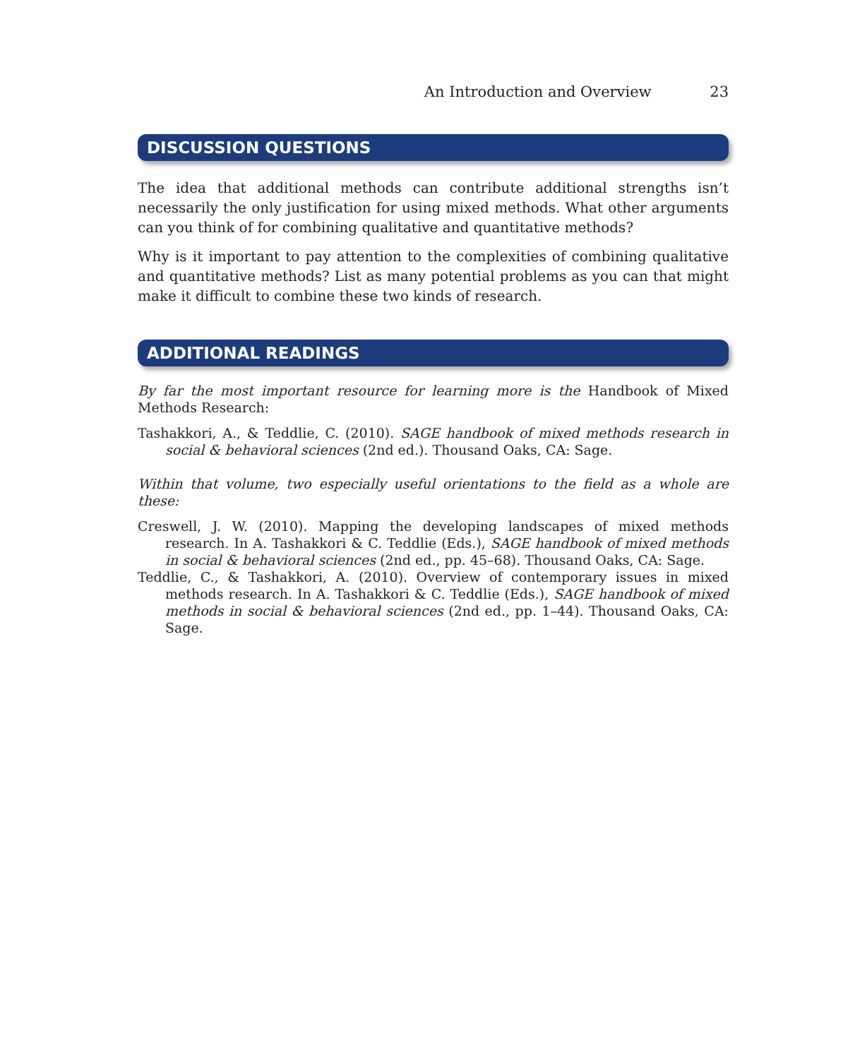An Introduction and Overview 23
DISCUSSION QUESTIONS
The idea that additional methods can contribute additional strengths isn’t necessarily the only justification for using mixed methods. What other arguments can you think of for combining qualitative and quantitative methods?
Why is it important to pay attention to the complexities of combining qualitative and quantitative methods? List as many potential problems as you can that might make it difficult to combine these two kinds of research.
ADDITIONAL READINGS
By far the most important resource for learning more is the Handbook of Mixed Methods Research:
Tashakkori, A., & Teddlie, C. (2010). SAGE handbook of mixed methods research in social & behavioral sciences (2nd ed.). Thousand Oaks, CA: Sage.
Within that volume, two especially useful orientations to the field as a whole are these:
Creswell, J. W. (2010). Mapping the developing landscapes of mixed methods research. In A. Tashakkori & C. Teddlie (Eds.), SAGE handbook of mixed methods in social & behavioral sciences (2nd ed., pp. 45–68). Thousand Oaks, CA: Sage.
Teddlie, C., & Tashakkori, A. (2010). Overview of contemporary issues in mixed methods research. In A. Tashakkori & C. Teddlie (Eds.), SAGE handbook of mixed methods in social & behavioral sciences (2nd ed., pp. 1–44). Thousand Oaks, CA: Sage.